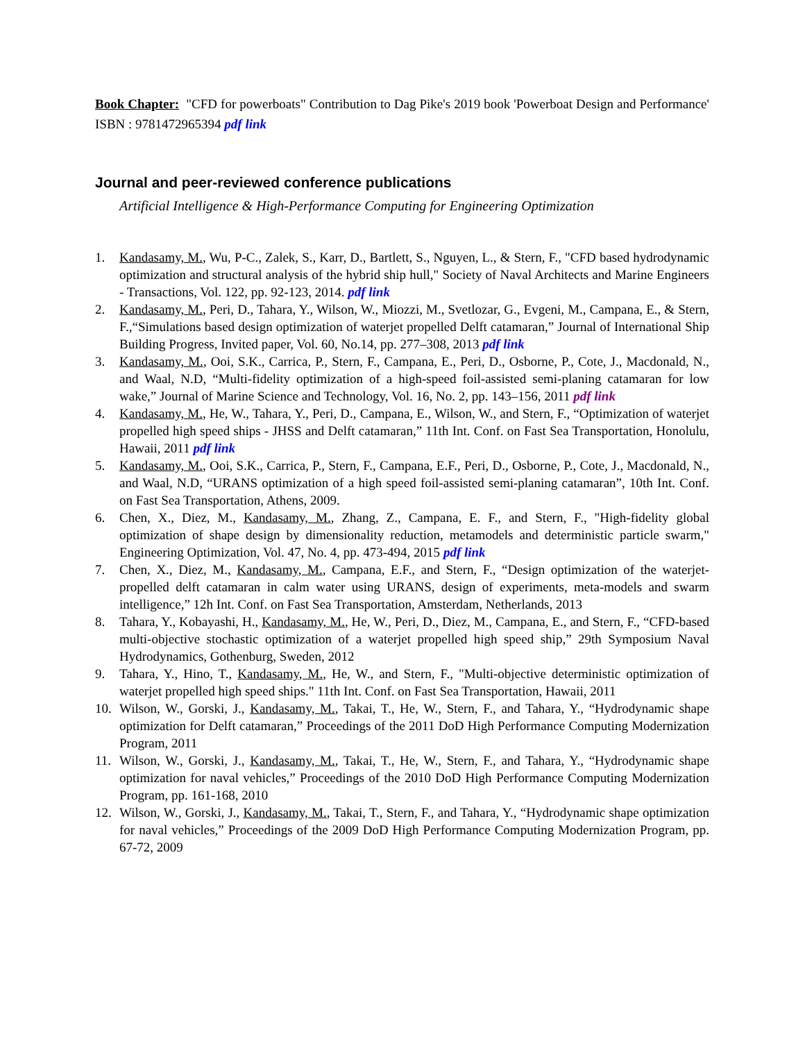Book Chapter: "CFD for powerboats" Contribution to Dag Pike's 2019 book 'Powerboat Design and Performance' ISBN : 9781472965394 pdf link
Journal and peer-reviewed conference publications
Artificial Intelligence & High-Performance Computing for Engineering Optimization
1. Kandasamy, M., Wu, P-C., Zalek, S., Karr, D., Bartlett, S., Nguyen, L., & Stern, F., "CFD based hydrodynamic optimization and structural analysis of the hybrid ship hull," Society of Naval Architects and Marine Engineers - Transactions, Vol. 122, pp. 92-123, 2014. pdf link
2. Kandasamy, M., Peri, D., Tahara, Y., Wilson, W., Miozzi, M., Svetlozar, G., Evgeni, M., Campana, E., & Stern, F.,“Simulations based design optimization of waterjet propelled Delft catamaran,” Journal of International Ship Building Progress, Invited paper, Vol. 60, No.14, pp. 277–308, 2013 pdf link
3. Kandasamy, M., Ooi, S.K., Carrica, P., Stern, F., Campana, E., Peri, D., Osborne, P., Cote, J., Macdonald, N., and Waal, N.D, “Multi-fidelity optimization of a high-speed foil-assisted semi-planing catamaran for low wake,” Journal of Marine Science and Technology, Vol. 16, No. 2, pp. 143–156, 2011 pdf link
4. Kandasamy, M., He, W., Tahara, Y., Peri, D., Campana, E., Wilson, W., and Stern, F., “Optimization of waterjet propelled high speed ships - JHSS and Delft catamaran,” 11th Int. Conf. on Fast Sea Transportation, Honolulu, Hawaii, 2011 pdf link
5. Kandasamy, M., Ooi, S.K., Carrica, P., Stern, F., Campana, E.F., Peri, D., Osborne, P., Cote, J., Macdonald, N., and Waal, N.D, “URANS optimization of a high speed foil-assisted semi-planing catamaran”, 10th Int. Conf. on Fast Sea Transportation, Athens, 2009.
6. Chen, X., Diez, M., Kandasamy, M., Zhang, Z., Campana, E. F., and Stern, F., "High-fidelity global optimization of shape design by dimensionality reduction, metamodels and deterministic particle swarm," Engineering Optimization, Vol. 47, No. 4, pp. 473-494, 2015 pdf link
7. Chen, X., Diez, M., Kandasamy, M., Campana, E.F., and Stern, F., “Design optimization of the waterjet-propelled delft catamaran in calm water using URANS, design of experiments, meta-models and swarm intelligence,” 12h Int. Conf. on Fast Sea Transportation, Amsterdam, Netherlands, 2013
8. Tahara, Y., Kobayashi, H., Kandasamy, M., He, W., Peri, D., Diez, M., Campana, E., and Stern, F., “CFD-based multi-objective stochastic optimization of a waterjet propelled high speed ship,” 29th Symposium Naval Hydrodynamics, Gothenburg, Sweden, 2012
9. Tahara, Y., Hino, T., Kandasamy, M., He, W., and Stern, F., "Multi-objective deterministic optimization of waterjet propelled high speed ships." 11th Int. Conf. on Fast Sea Transportation, Hawaii, 2011
10. Wilson, W., Gorski, J., Kandasamy, M., Takai, T., He, W., Stern, F., and Tahara, Y., “Hydrodynamic shape optimization for Delft catamaran,” Proceedings of the 2011 DoD High Performance Computing Modernization Program, 2011
11. Wilson, W., Gorski, J., Kandasamy, M., Takai, T., He, W., Stern, F., and Tahara, Y., “Hydrodynamic shape optimization for naval vehicles,” Proceedings of the 2010 DoD High Performance Computing Modernization Program, pp. 161-168, 2010
12. Wilson, W., Gorski, J., Kandasamy, M., Takai, T., Stern, F., and Tahara, Y., “Hydrodynamic shape optimization for naval vehicles,” Proceedings of the 2009 DoD High Performance Computing Modernization Program, pp. 67-72, 2009